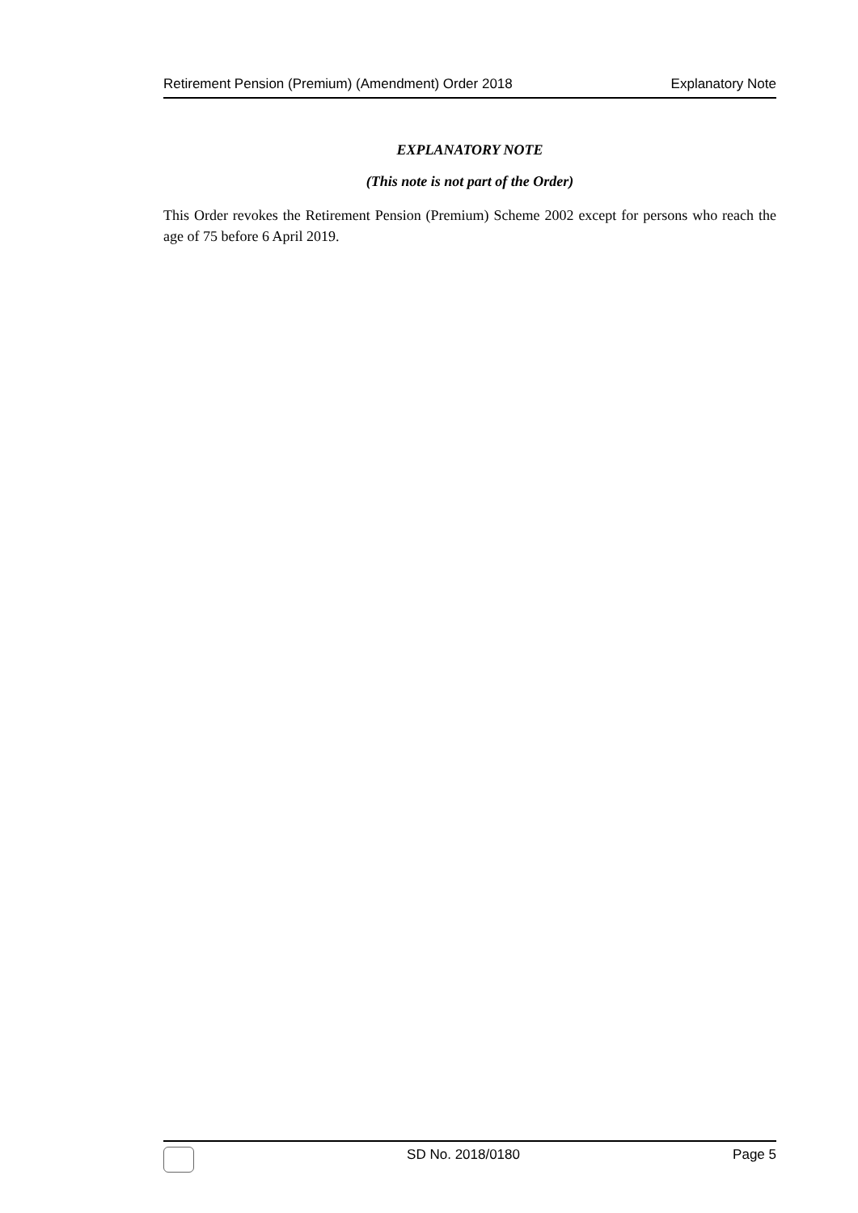Retirement Pension (Premium) (Amendment) Order 2018 Explanatory Note
EXPLANATORY NOTE
(This note is not part of the Order)
This Order revokes the Retirement Pension (Premium) Scheme 2002 except for persons who reach the age of 75 before 6 April 2019.
SD No. 2018/0180 Page 5